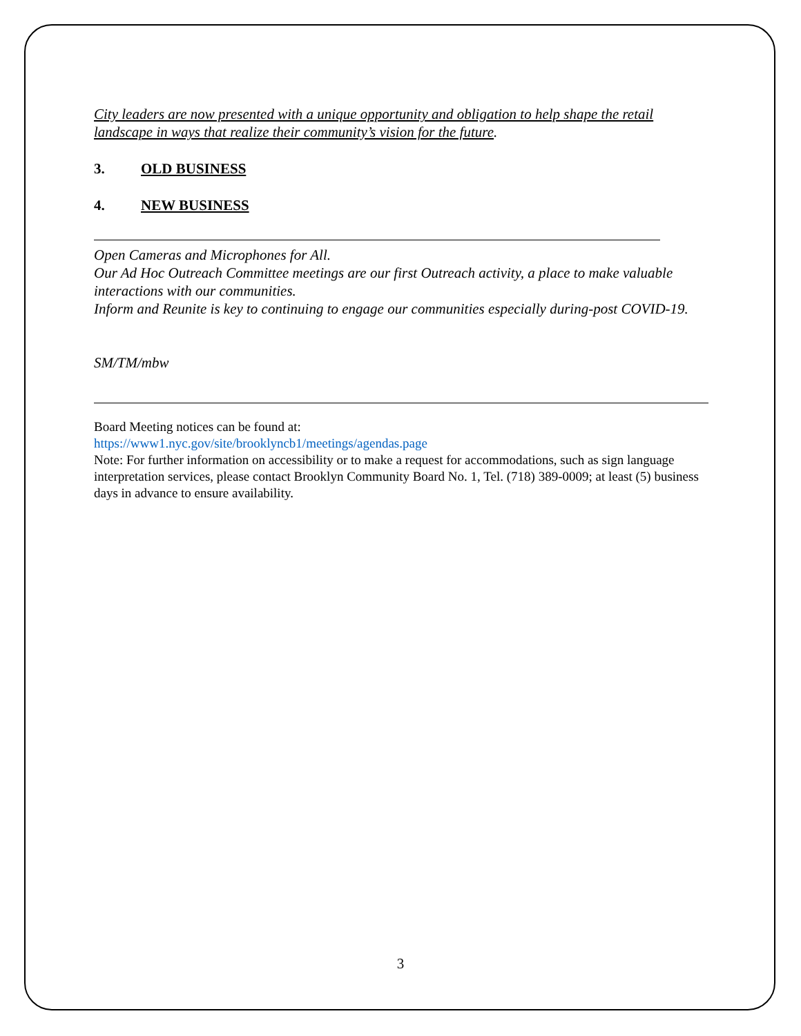City leaders are now presented with a unique opportunity and obligation to help shape the retail landscape in ways that realize their community’s vision for the future.
3. OLD BUSINESS
4. NEW BUSINESS
Open Cameras and Microphones for All.
Our Ad Hoc Outreach Committee meetings are our first Outreach activity, a place to make valuable interactions with our communities.
Inform and Reunite is key to continuing to engage our communities especially during-post COVID-19.
SM/TM/mbw
Board Meeting notices can be found at:
https://www1.nyc.gov/site/brooklyncb1/meetings/agendas.page
Note: For further information on accessibility or to make a request for accommodations, such as sign language interpretation services, please contact Brooklyn Community Board No. 1, Tel. (718) 389-0009; at least (5) business days in advance to ensure availability.
3